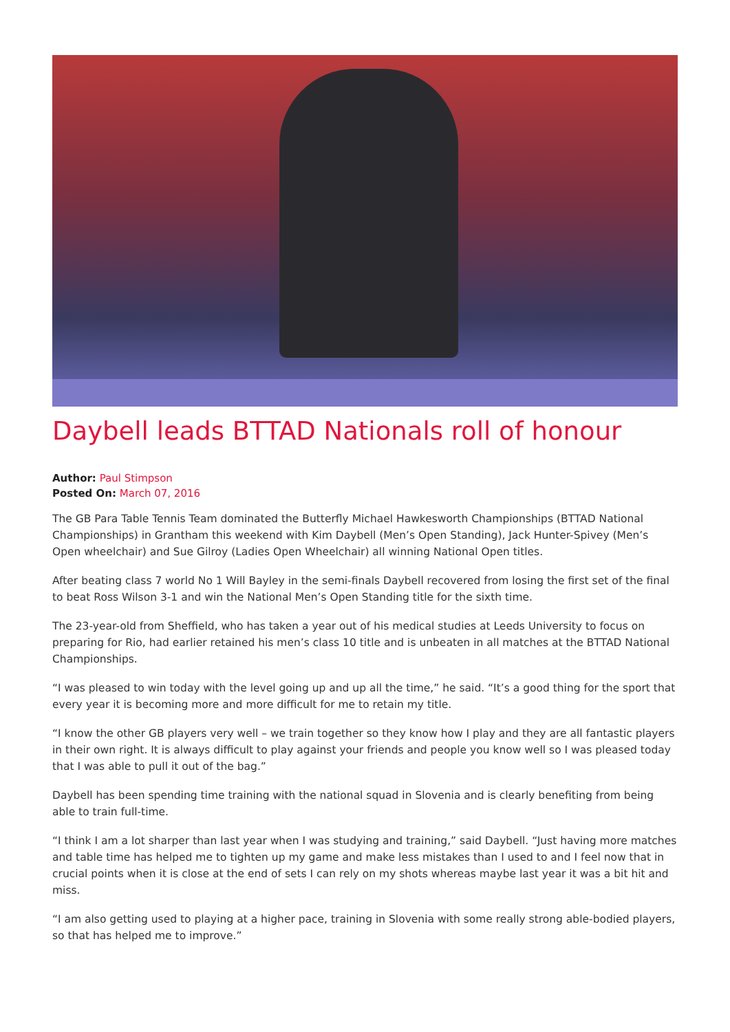Daybell leads BTTAD Nationals roll of honour
Author: Paul Stimpson
Posted On: March 07, 2016
The GB Para Table Tennis Team dominated the Butterfly Michael Hawkesworth Championships (BTTAD National Championships) in Grantham this weekend with Kim Daybell (Men’s Open Standing), Jack Hunter-Spivey (Men’s Open wheelchair) and Sue Gilroy (Ladies Open Wheelchair) all winning National Open titles.
After beating class 7 world No 1 Will Bayley in the semi-finals Daybell recovered from losing the first set of the final to beat Ross Wilson 3-1 and win the National Men’s Open Standing title for the sixth time.
The 23-year-old from Sheffield, who has taken a year out of his medical studies at Leeds University to focus on preparing for Rio, had earlier retained his men’s class 10 title and is unbeaten in all matches at the BTTAD National Championships.
“I was pleased to win today with the level going up and up all the time,” he said. “It’s a good thing for the sport that every year it is becoming more and more difficult for me to retain my title.
“I know the other GB players very well – we train together so they know how I play and they are all fantastic players in their own right. It is always difficult to play against your friends and people you know well so I was pleased today that I was able to pull it out of the bag.”
Daybell has been spending time training with the national squad in Slovenia and is clearly benefiting from being able to train full-time.
“I think I am a lot sharper than last year when I was studying and training,” said Daybell. “Just having more matches and table time has helped me to tighten up my game and make less mistakes than I used to and I feel now that in crucial points when it is close at the end of sets I can rely on my shots whereas maybe last year it was a bit hit and miss.
“I am also getting used to playing at a higher pace, training in Slovenia with some really strong able-bodied players, so that has helped me to improve.”